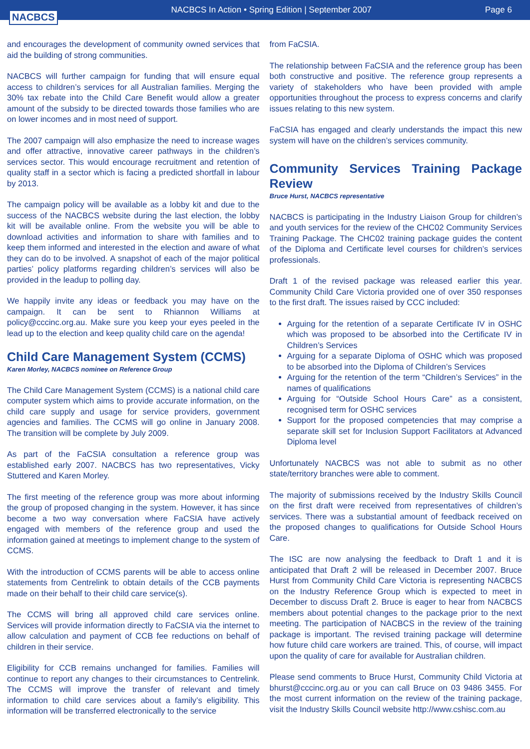NACBCS
NACBCS In Action • Spring Edition | September 2007
Page 6
and encourages the development of community owned services that aid the building of strong communities.
NACBCS will further campaign for funding that will ensure equal access to children’s services for all Australian families. Merging the 30% tax rebate into the Child Care Benefit would allow a greater amount of the subsidy to be directed towards those families who are on lower incomes and in most need of support.
The 2007 campaign will also emphasize the need to increase wages and offer attractive, innovative career pathways in the children’s services sector. This would encourage recruitment and retention of quality staff in a sector which is facing a predicted shortfall in labour by 2013.
The campaign policy will be available as a lobby kit and due to the success of the NACBCS website during the last election, the lobby kit will be available online. From the website you will be able to download activities and information to share with families and to keep them informed and interested in the election and aware of what they can do to be involved. A snapshot of each of the major political parties’ policy platforms regarding children’s services will also be provided in the leadup to polling day.
We happily invite any ideas or feedback you may have on the campaign. It can be sent to Rhiannon Williams at policy@cccinc.org.au. Make sure you keep your eyes peeled in the lead up to the election and keep quality child care on the agenda!
Child Care Management System (CCMS)
Karen Morley, NACBCS nominee on Reference Group
The Child Care Management System (CCMS) is a national child care computer system which aims to provide accurate information, on the child care supply and usage for service providers, government agencies and families. The CCMS will go online in January 2008. The transition will be complete by July 2009.
As part of the FaCSIA consultation a reference group was established early 2007. NACBCS has two representatives, Vicky Stuttered and Karen Morley.
The first meeting of the reference group was more about informing the group of proposed changing in the system. However, it has since become a two way conversation where FaCSIA have actively engaged with members of the reference group and used the information gained at meetings to implement change to the system of CCMS.
With the introduction of CCMS parents will be able to access online statements from Centrelink to obtain details of the CCB payments made on their behalf to their child care service(s).
The CCMS will bring all approved child care services online. Services will provide information directly to FaCSIA via the internet to allow calculation and payment of CCB fee reductions on behalf of children in their service.
Eligibility for CCB remains unchanged for families. Families will continue to report any changes to their circumstances to Centrelink. The CCMS will improve the transfer of relevant and timely information to child care services about a family’s eligibility. This information will be transferred electronically to the service
from FaCSIA.
The relationship between FaCSIA and the reference group has been both constructive and positive. The reference group represents a variety of stakeholders who have been provided with ample opportunities throughout the process to express concerns and clarify issues relating to this new system.
FaCSIA has engaged and clearly understands the impact this new system will have on the children’s services community.
Community Services Training Package Review
Bruce Hurst, NACBCS representative
NACBCS is participating in the Industry Liaison Group for children’s and youth services for the review of the CHC02 Community Services Training Package. The CHC02 training package guides the content of the Diploma and Certificate level courses for children’s services professionals.
Draft 1 of the revised package was released earlier this year. Community Child Care Victoria provided one of over 350 responses to the first draft. The issues raised by CCC included:
Arguing for the retention of a separate Certificate IV in OSHC which was proposed to be absorbed into the Certificate IV in Children’s Services
Arguing for a separate Diploma of OSHC which was proposed to be absorbed into the Diploma of Children’s Services
Arguing for the retention of the term “Children’s Services” in the names of qualifications
Arguing for “Outside School Hours Care” as a consistent, recognised term for OSHC services
Support for the proposed competencies that may comprise a separate skill set for Inclusion Support Facilitators at Advanced Diploma level
Unfortunately NACBCS was not able to submit as no other state/territory branches were able to comment.
The majority of submissions received by the Industry Skills Council on the first draft were received from representatives of children’s services. There was a substantial amount of feedback received on the proposed changes to qualifications for Outside School Hours Care.
The ISC are now analysing the feedback to Draft 1 and it is anticipated that Draft 2 will be released in December 2007. Bruce Hurst from Community Child Care Victoria is representing NACBCS on the Industry Reference Group which is expected to meet in December to discuss Draft 2. Bruce is eager to hear from NACBCS members about potential changes to the package prior to the next meeting. The participation of NACBCS in the review of the training package is important. The revised training package will determine how future child care workers are trained. This, of course, will impact upon the quality of care for available for Australian children.
Please send comments to Bruce Hurst, Community Child Victoria at bhurst@cccinc.org.au or you can call Bruce on 03 9486 3455. For the most current information on the review of the training package, visit the Industry Skills Council website http://www.cshisc.com.au